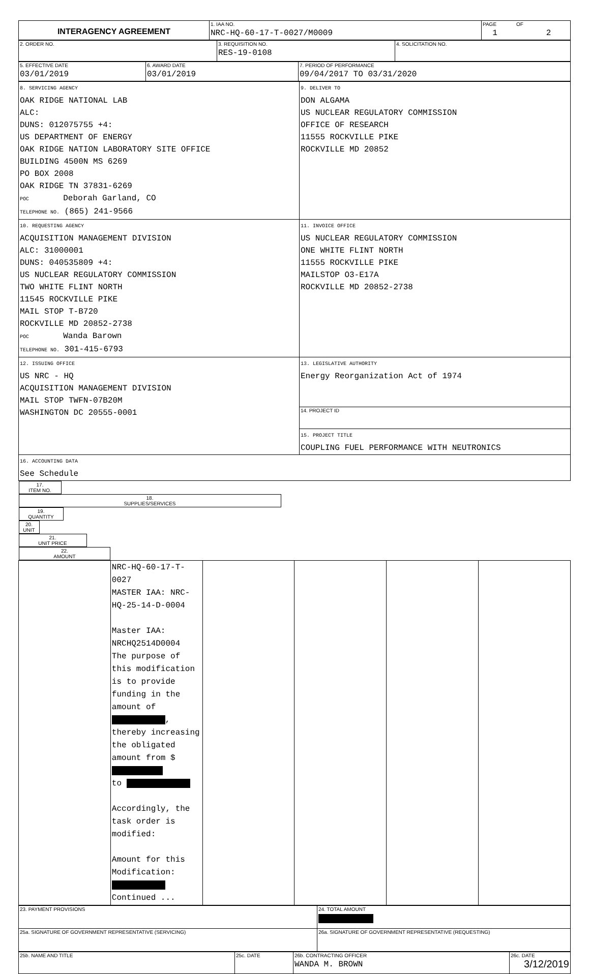| INTERAGENCY AGREEMENT | 1. IAA NO. NRC-HQ-60-17-T-0027/M0009 | PAGE OF 1 2 |
| 2. ORDER NO. | 3. REQUISITION NO. RES-19-0108 | 4. SOLICITATION NO. |
| 5. EFFECTIVE DATE 03/01/2019 | 6. AWARD DATE 03/01/2019 | 7. PERIOD OF PERFORMANCE 09/04/2017 TO 03/31/2020 |
| 8. SERVICING AGENCY OAK RIDGE NATIONAL LAB ALC: DUNS: 012075755 +4: US DEPARTMENT OF ENERGY OAK RIDGE NATION LABORATORY SITE OFFICE BUILDING 4500N MS 6269 PO BOX 2008 OAK RIDGE TN 37831-6269 POC Deborah Garland, CO TELEPHONE NO. (865) 241-9566 | 9. DELIVER TO DON ALGAMA US NUCLEAR REGULATORY COMMISSION OFFICE OF RESEARCH 11555 ROCKVILLE PIKE ROCKVILLE MD 20852 |
| 10. REQUESTING AGENCY ACQUISITION MANAGEMENT DIVISION ALC: 31000001 DUNS: 040535809 +4: US NUCLEAR REGULATORY COMMISSION TWO WHITE FLINT NORTH 11545 ROCKVILLE PIKE MAIL STOP T-B720 ROCKVILLE MD 20852-2738 POC Wanda Barown TELEPHONE NO. 301-415-6793 | 11. INVOICE OFFICE US NUCLEAR REGULATORY COMMISSION ONE WHITE FLINT NORTH 11555 ROCKVILLE PIKE MAILSTOP O3-E17A ROCKVILLE MD 20852-2738 |
| 12. ISSUING OFFICE US NRC - HQ ACQUISITION MANAGEMENT DIVISION MAIL STOP TWFN-07B20M WASHINGTON DC 20555-0001 | 13. LEGISLATIVE AUTHORITY Energy Reorganization Act of 1974 |
| | 14. PROJECT ID |
| | 15. PROJECT TITLE COUPLING FUEL PERFORMANCE WITH NEUTRONICS |
| 16. ACCOUNTING DATA See Schedule | |
| 17. ITEM NO. | 18. SUPPLIES/SERVICES | 19. QUANTITY | 20. UNIT | 21. UNIT PRICE | 22. AMOUNT |
| --- | --- | --- | --- | --- | --- |
| | NRC-HQ-60-17-T-0027 MASTER IAA: NRC-HQ-25-14-D-0004 Master IAA: NRCHQ2514D0004 The purpose of this modification is to provide funding in the amount of , thereby increasing the obligated amount from $ to Accordingly, the task order is modified: Amount for this Modification: Continued ... | | | | |
| 23. PAYMENT PROVISIONS | 24. TOTAL AMOUNT |
| 25a. SIGNATURE OF GOVERNMENT REPRESENTATIVE (SERVICING) | 26a. SIGNATURE OF GOVERNMENT REPRESENTATIVE (REQUESTING) |
| 25b. NAME AND TITLE | 25c. DATE | 26b. CONTRACTING OFFICER WANDA M. BROWN | 26c. DATE 3/12/2019 |